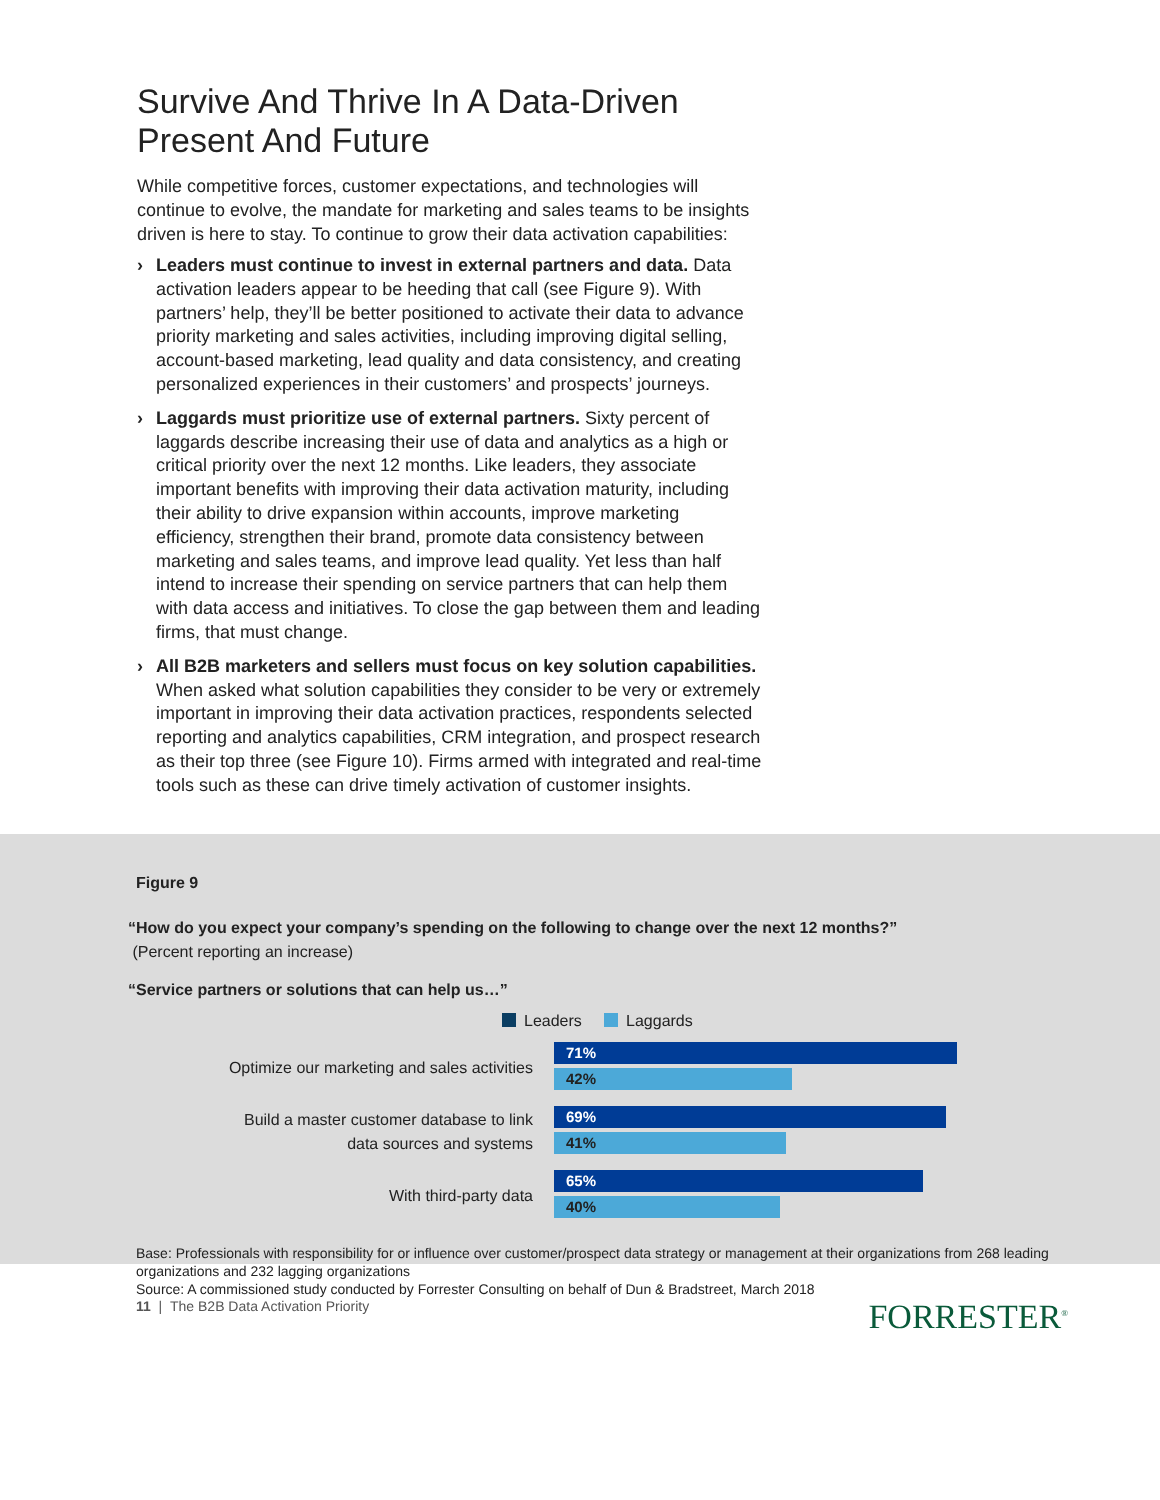Survive And Thrive In A Data-Driven Present And Future
While competitive forces, customer expectations, and technologies will continue to evolve, the mandate for marketing and sales teams to be insights driven is here to stay. To continue to grow their data activation capabilities:
› Leaders must continue to invest in external partners and data. Data activation leaders appear to be heeding that call (see Figure 9). With partners’ help, they’ll be better positioned to activate their data to advance priority marketing and sales activities, including improving digital selling, account-based marketing, lead quality and data consistency, and creating personalized experiences in their customers’ and prospects’ journeys.
› Laggards must prioritize use of external partners. Sixty percent of laggards describe increasing their use of data and analytics as a high or critical priority over the next 12 months. Like leaders, they associate important benefits with improving their data activation maturity, including their ability to drive expansion within accounts, improve marketing efficiency, strengthen their brand, promote data consistency between marketing and sales teams, and improve lead quality. Yet less than half intend to increase their spending on service partners that can help them with data access and initiatives. To close the gap between them and leading firms, that must change.
› All B2B marketers and sellers must focus on key solution capabilities. When asked what solution capabilities they consider to be very or extremely important in improving their data activation practices, respondents selected reporting and analytics capabilities, CRM integration, and prospect research as their top three (see Figure 10). Firms armed with integrated and real-time tools such as these can drive timely activation of customer insights.
Figure 9
“How do you expect your company’s spending on the following to change over the next 12 months?”
(Percent reporting an increase)
“Service partners or solutions that can help us…”
Leaders Laggards
Optimize our marketing and sales activities
71%
42%
Build a master customer database to link
data sources and systems
69%
41%
With third-party data
65%
40%
Base: Professionals with responsibility for or influence over customer/prospect data strategy or management at their organizations from 268 leading organizations and 232 lagging organizations
Source: A commissioned study conducted by Forrester Consulting on behalf of Dun & Bradstreet, March 2018
11 | The B2B Data Activation Priority FORRESTER<sup>®</sup>